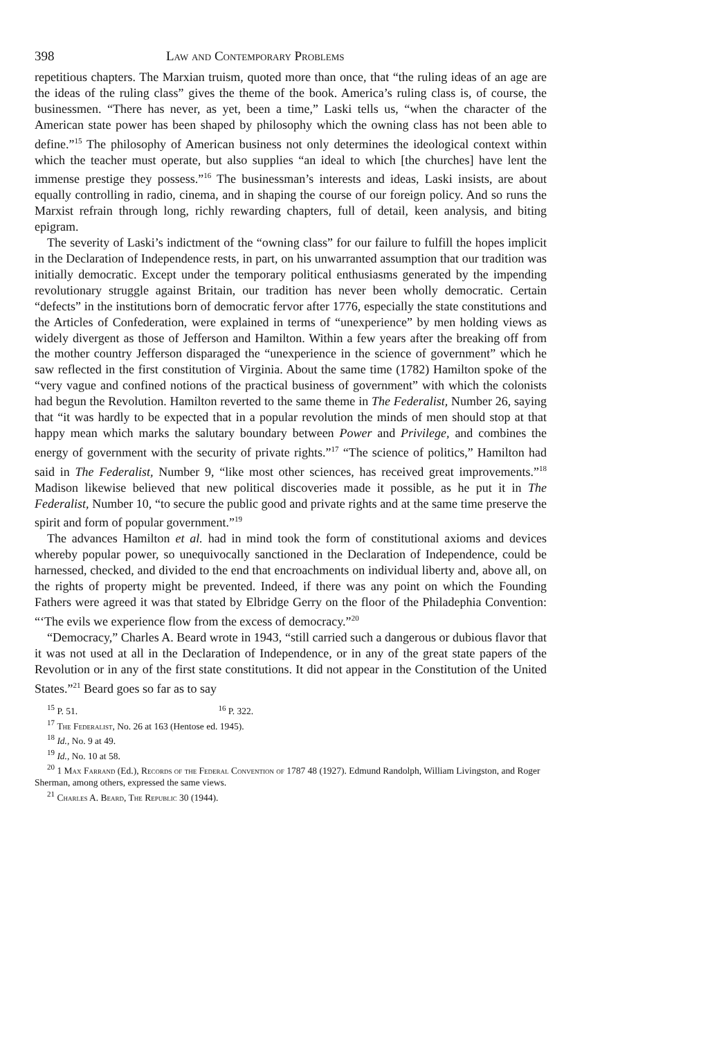398 Law and Contemporary Problems
repetitious chapters. The Marxian truism, quoted more than once, that “the ruling ideas of an age are the ideas of the ruling class” gives the theme of the book. America’s ruling class is, of course, the businessmen. “There has never, as yet, been a time,” Laski tells us, “when the character of the American state power has been shaped by philosophy which the owning class has not been able to define.”<sup>15</sup> The philosophy of American business not only determines the ideological context within which the teacher must operate, but also supplies “an ideal to which [the churches] have lent the immense prestige they possess.”<sup>16</sup> The businessman’s interests and ideas, Laski insists, are about equally controlling in radio, cinema, and in shaping the course of our foreign policy. And so runs the Marxist refrain through long, richly rewarding chapters, full of detail, keen analysis, and biting epigram.
The severity of Laski’s indictment of the “owning class” for our failure to fulfill the hopes implicit in the Declaration of Independence rests, in part, on his unwarranted assumption that our tradition was initially democratic. Except under the temporary political enthusiasms generated by the impending revolutionary struggle against Britain, our tradition has never been wholly democratic. Certain “defects” in the institutions born of democratic fervor after 1776, especially the state constitutions and the Articles of Confederation, were explained in terms of “unexperience” by men holding views as widely divergent as those of Jefferson and Hamilton. Within a few years after the breaking off from the mother country Jefferson disparaged the “unexperience in the science of government” which he saw reflected in the first constitution of Virginia. About the same time (1782) Hamilton spoke of the “very vague and confined notions of the practical business of government” with which the colonists had begun the Revolution. Hamilton reverted to the same theme in The Federalist, Number 26, saying that “it was hardly to be expected that in a popular revolution the minds of men should stop at that happy mean which marks the salutary boundary between Power and Privilege, and combines the energy of government with the security of private rights.”<sup>17</sup> “The science of politics,” Hamilton had said in The Federalist, Number 9, “like most other sciences, has received great improvements.”<sup>18</sup> Madison likewise believed that new political discoveries made it possible, as he put it in The Federalist, Number 10, “to secure the public good and private rights and at the same time preserve the spirit and form of popular government.”<sup>19</sup>
The advances Hamilton et al. had in mind took the form of constitutional axioms and devices whereby popular power, so unequivocally sanctioned in the Declaration of Independence, could be harnessed, checked, and divided to the end that encroachments on individual liberty and, above all, on the rights of property might be prevented. Indeed, if there was any point on which the Founding Fathers were agreed it was that stated by Elbridge Gerry on the floor of the Philadephia Convention: “‘The evils we experience flow from the excess of democracy.”<sup>20</sup>
“Democracy,” Charles A. Beard wrote in 1943, “still carried such a dangerous or dubious flavor that it was not used at all in the Declaration of Independence, or in any of the great state papers of the Revolution or in any of the first state constitutions. It did not appear in the Constitution of the United States.”<sup>21</sup> Beard goes so far as to say
<sup>15</sup> P. 51. <sup>16</sup> P. 322.
<sup>17</sup> The Federalist, No. 26 at 163 (Hentose ed. 1945).
<sup>18</sup> Id., No. 9 at 49.
<sup>19</sup> Id., No. 10 at 58.
<sup>20</sup> 1 Max Farrand (Ed.), Records of the Federal Convention of 1787 48 (1927). Edmund Randolph, William Livingston, and Roger Sherman, among others, expressed the same views.
<sup>21</sup> Charles A. Beard, The Republic 30 (1944).